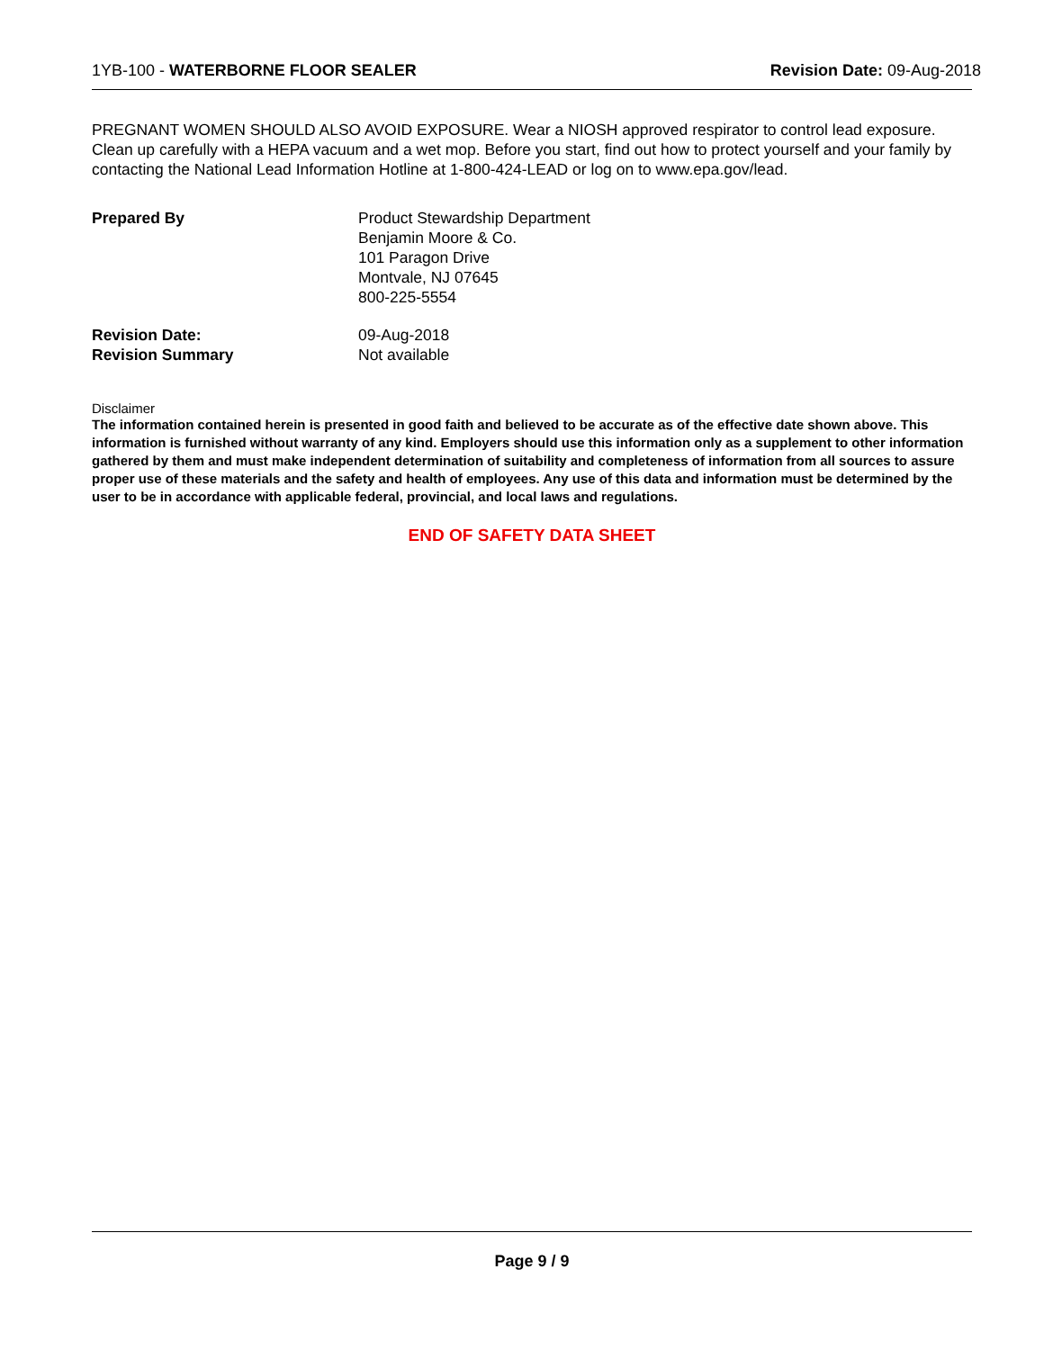1YB-100 - WATERBORNE FLOOR SEALER Revision Date: 09-Aug-2018
PREGNANT WOMEN SHOULD ALSO AVOID EXPOSURE. Wear a NIOSH approved respirator to control lead exposure. Clean up carefully with a HEPA vacuum and a wet mop. Before you start, find out how to protect yourself and your family by contacting the National Lead Information Hotline at 1-800-424-LEAD or log on to www.epa.gov/lead.
Prepared By
Product Stewardship Department
Benjamin Moore & Co.
101 Paragon Drive
Montvale, NJ 07645
800-225-5554
Revision Date:
Revision Summary
09-Aug-2018
Not available
Disclaimer
The information contained herein is presented in good faith and believed to be accurate as of the effective date shown above. This information is furnished without warranty of any kind. Employers should use this information only as a supplement to other information gathered by them and must make independent determination of suitability and completeness of information from all sources to assure proper use of these materials and the safety and health of employees. Any use of this data and information must be determined by the user to be in accordance with applicable federal, provincial, and local laws and regulations.
END OF SAFETY DATA SHEET
Page 9 / 9